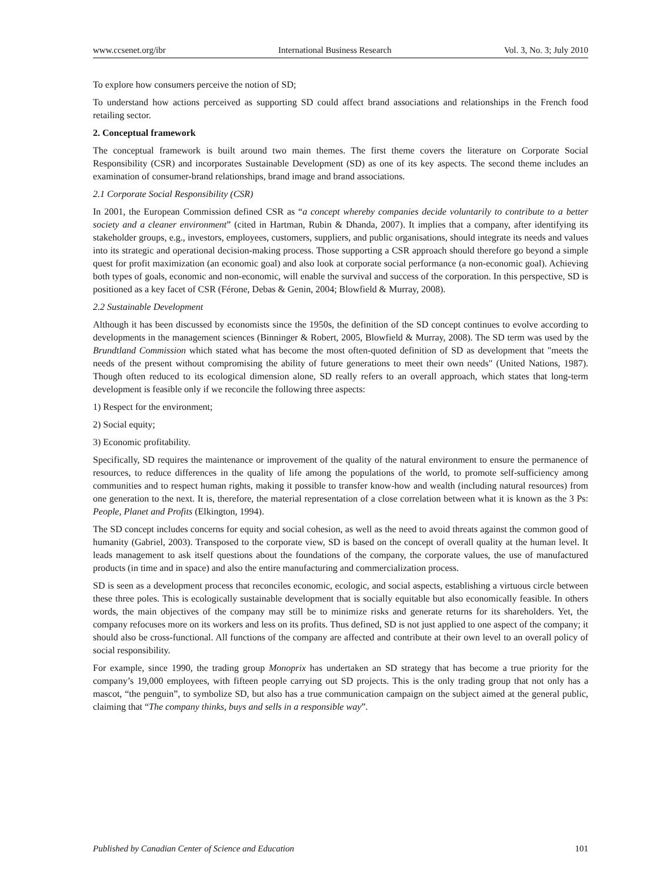www.ccsenet.org/ibr International Business Research Vol. 3, No. 3; July 2010
To explore how consumers perceive the notion of SD;
To understand how actions perceived as supporting SD could affect brand associations and relationships in the French food retailing sector.
2. Conceptual framework
The conceptual framework is built around two main themes. The first theme covers the literature on Corporate Social Responsibility (CSR) and incorporates Sustainable Development (SD) as one of its key aspects. The second theme includes an examination of consumer-brand relationships, brand image and brand associations.
2.1 Corporate Social Responsibility (CSR)
In 2001, the European Commission defined CSR as “a concept whereby companies decide voluntarily to contribute to a better society and a cleaner environment” (cited in Hartman, Rubin & Dhanda, 2007). It implies that a company, after identifying its stakeholder groups, e.g., investors, employees, customers, suppliers, and public organisations, should integrate its needs and values into its strategic and operational decision-making process. Those supporting a CSR approach should therefore go beyond a simple quest for profit maximization (an economic goal) and also look at corporate social performance (a non-economic goal). Achieving both types of goals, economic and non-economic, will enable the survival and success of the corporation. In this perspective, SD is positioned as a key facet of CSR (Férone, Debas & Genin, 2004; Blowfield & Murray, 2008).
2.2 Sustainable Development
Although it has been discussed by economists since the 1950s, the definition of the SD concept continues to evolve according to developments in the management sciences (Binninger & Robert, 2005, Blowfield & Murray, 2008). The SD term was used by the Brundtland Commission which stated what has become the most often-quoted definition of SD as development that "meets the needs of the present without compromising the ability of future generations to meet their own needs" (United Nations, 1987). Though often reduced to its ecological dimension alone, SD really refers to an overall approach, which states that long-term development is feasible only if we reconcile the following three aspects:
1) Respect for the environment;
2) Social equity;
3) Economic profitability.
Specifically, SD requires the maintenance or improvement of the quality of the natural environment to ensure the permanence of resources, to reduce differences in the quality of life among the populations of the world, to promote self-sufficiency among communities and to respect human rights, making it possible to transfer know-how and wealth (including natural resources) from one generation to the next. It is, therefore, the material representation of a close correlation between what it is known as the 3 Ps: People, Planet and Profits (Elkington, 1994).
The SD concept includes concerns for equity and social cohesion, as well as the need to avoid threats against the common good of humanity (Gabriel, 2003). Transposed to the corporate view, SD is based on the concept of overall quality at the human level. It leads management to ask itself questions about the foundations of the company, the corporate values, the use of manufactured products (in time and in space) and also the entire manufacturing and commercialization process.
SD is seen as a development process that reconciles economic, ecologic, and social aspects, establishing a virtuous circle between these three poles. This is ecologically sustainable development that is socially equitable but also economically feasible. In others words, the main objectives of the company may still be to minimize risks and generate returns for its shareholders. Yet, the company refocuses more on its workers and less on its profits. Thus defined, SD is not just applied to one aspect of the company; it should also be cross-functional. All functions of the company are affected and contribute at their own level to an overall policy of social responsibility.
For example, since 1990, the trading group Monoprix has undertaken an SD strategy that has become a true priority for the company’s 19,000 employees, with fifteen people carrying out SD projects. This is the only trading group that not only has a mascot, “the penguin”, to symbolize SD, but also has a true communication campaign on the subject aimed at the general public, claiming that “The company thinks, buys and sells in a responsible way”.
Published by Canadian Center of Science and Education 101